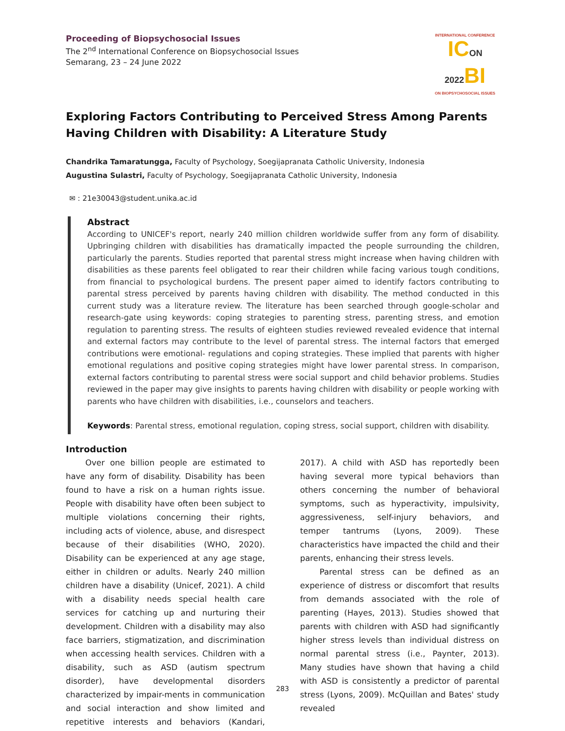Proceeding of Biopsychosocial Issues
The 2<sup>nd</sup> International Conference on Biopsychosocial Issues
Semarang, 23 – 24 June 2022
INTERNATIONAL CONFERENCE
ICON 2022 BI
ON BIOPSYCHOSOCIAL ISSUES
Exploring Factors Contributing to Perceived Stress Among Parents Having Children with Disability: A Literature Study
Chandrika Tamaratungga, Faculty of Psychology, Soegijapranata Catholic University, Indonesia
Augustina Sulastri, Faculty of Psychology, Soegijapranata Catholic University, Indonesia
✉ : 21e30043@student.unika.ac.id
Abstract
According to UNICEF's report, nearly 240 million children worldwide suffer from any form of disability. Upbringing children with disabilities has dramatically impacted the people surrounding the children, particularly the parents. Studies reported that parental stress might increase when having children with disabilities as these parents feel obligated to rear their children while facing various tough conditions, from financial to psychological burdens. The present paper aimed to identify factors contributing to parental stress perceived by parents having children with disability. The method conducted in this current study was a literature review. The literature has been searched through google-scholar and research-gate using keywords: coping strategies to parenting stress, parenting stress, and emotion regulation to parenting stress. The results of eighteen studies reviewed revealed evidence that internal and external factors may contribute to the level of parental stress. The internal factors that emerged contributions were emotional- regulations and coping strategies. These implied that parents with higher emotional regulations and positive coping strategies might have lower parental stress. In comparison, external factors contributing to parental stress were social support and child behavior problems. Studies reviewed in the paper may give insights to parents having children with disability or people working with parents who have children with disabilities, i.e., counselors and teachers.
Keywords: Parental stress, emotional regulation, coping stress, social support, children with disability.
Introduction
Over one billion people are estimated to have any form of disability. Disability has been found to have a risk on a human rights issue. People with disability have often been subject to multiple violations concerning their rights, including acts of violence, abuse, and disrespect because of their disabilities (WHO, 2020). Disability can be experienced at any age stage, either in children or adults. Nearly 240 million children have a disability (Unicef, 2021). A child with a disability needs special health care services for catching up and nurturing their development. Children with a disability may also face barriers, stigmatization, and discrimination when accessing health services. Children with a disability, such as ASD (autism spectrum disorder), have developmental disorders characterized by impair-ments in communication and social interaction and show limited and repetitive interests and behaviors (Kandari, 2017). A child with ASD has reportedly been having several more typical behaviors than others concerning the number of behavioral symptoms, such as hyperactivity, impulsivity, aggressiveness, self-injury behaviors, and temper tantrums (Lyons, 2009). These characteristics have impacted the child and their parents, enhancing their stress levels.
Parental stress can be defined as an experience of distress or discomfort that results from demands associated with the role of parenting (Hayes, 2013). Studies showed that parents with children with ASD had significantly higher stress levels than individual distress on normal parental stress (i.e., Paynter, 2013). Many studies have shown that having a child with ASD is consistently a predictor of parental stress (Lyons, 2009). McQuillan and Bates' study revealed
283